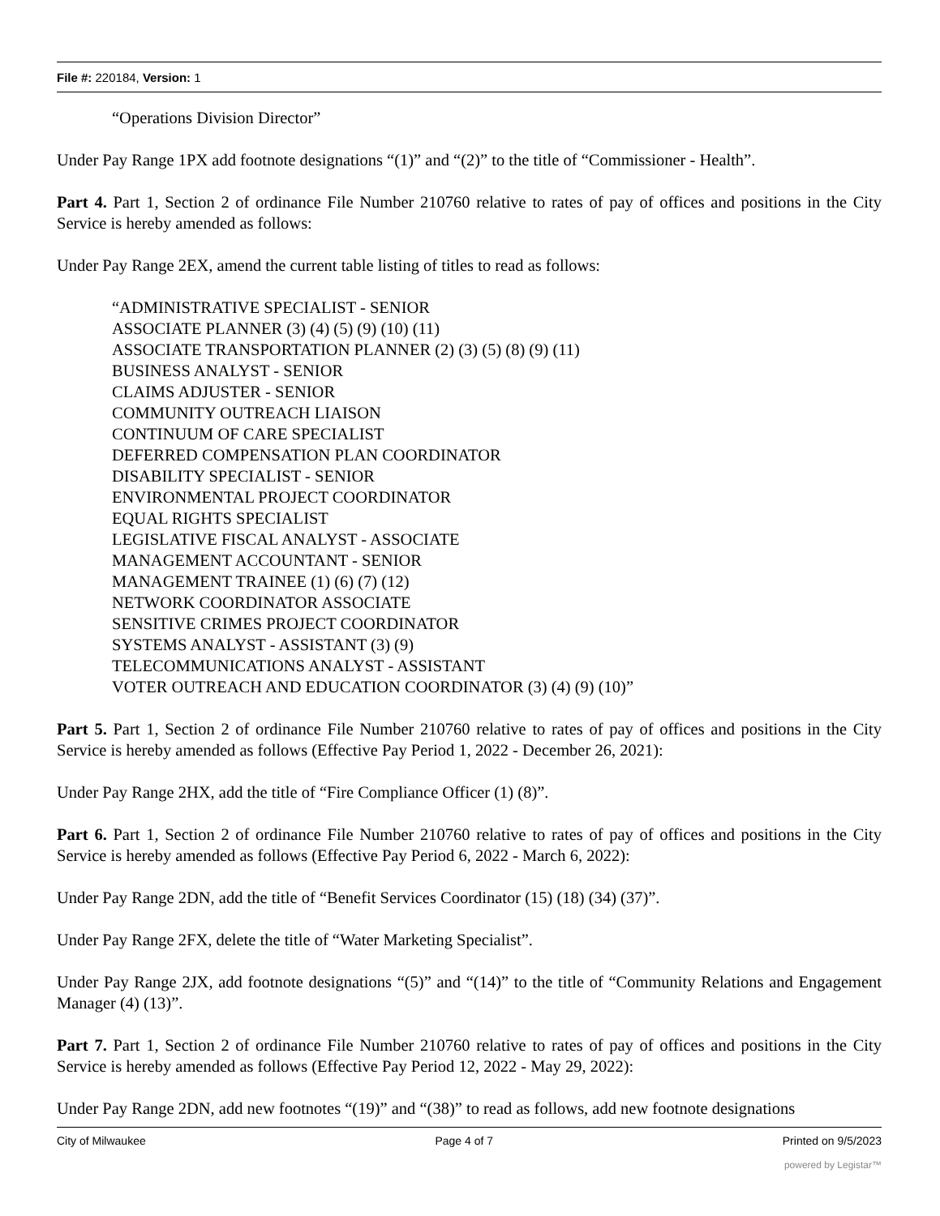File #: 220184, Version: 1
“Operations Division Director”
Under Pay Range 1PX add footnote designations “(1)” and “(2)” to the title of “Commissioner - Health”.
Part 4. Part 1, Section 2 of ordinance File Number 210760 relative to rates of pay of offices and positions in the City Service is hereby amended as follows:
Under Pay Range 2EX, amend the current table listing of titles to read as follows:
“ADMINISTRATIVE SPECIALIST - SENIOR
ASSOCIATE PLANNER (3) (4) (5) (9) (10) (11)
ASSOCIATE TRANSPORTATION PLANNER (2) (3) (5) (8) (9) (11)
BUSINESS ANALYST - SENIOR
CLAIMS ADJUSTER - SENIOR
COMMUNITY OUTREACH LIAISON
CONTINUUM OF CARE SPECIALIST
DEFERRED COMPENSATION PLAN COORDINATOR
DISABILITY SPECIALIST - SENIOR
ENVIRONMENTAL PROJECT COORDINATOR
EQUAL RIGHTS SPECIALIST
LEGISLATIVE FISCAL ANALYST - ASSOCIATE
MANAGEMENT ACCOUNTANT - SENIOR
MANAGEMENT TRAINEE (1) (6) (7) (12)
NETWORK COORDINATOR ASSOCIATE
SENSITIVE CRIMES PROJECT COORDINATOR
SYSTEMS ANALYST - ASSISTANT (3) (9)
TELECOMMUNICATIONS ANALYST - ASSISTANT
VOTER OUTREACH AND EDUCATION COORDINATOR (3) (4) (9) (10)”
Part 5. Part 1, Section 2 of ordinance File Number 210760 relative to rates of pay of offices and positions in the City Service is hereby amended as follows (Effective Pay Period 1, 2022 - December 26, 2021):
Under Pay Range 2HX, add the title of “Fire Compliance Officer (1) (8)”.
Part 6. Part 1, Section 2 of ordinance File Number 210760 relative to rates of pay of offices and positions in the City Service is hereby amended as follows (Effective Pay Period 6, 2022 - March 6, 2022):
Under Pay Range 2DN, add the title of “Benefit Services Coordinator (15) (18) (34) (37)”.
Under Pay Range 2FX, delete the title of “Water Marketing Specialist”.
Under Pay Range 2JX, add footnote designations “(5)” and “(14)” to the title of “Community Relations and Engagement Manager (4) (13)”.
Part 7. Part 1, Section 2 of ordinance File Number 210760 relative to rates of pay of offices and positions in the City Service is hereby amended as follows (Effective Pay Period 12, 2022 - May 29, 2022):
Under Pay Range 2DN, add new footnotes “(19)” and “(38)” to read as follows, add new footnote designations
City of Milwaukee Page 4 of 7 Printed on 9/5/2023
powered by Legistar™